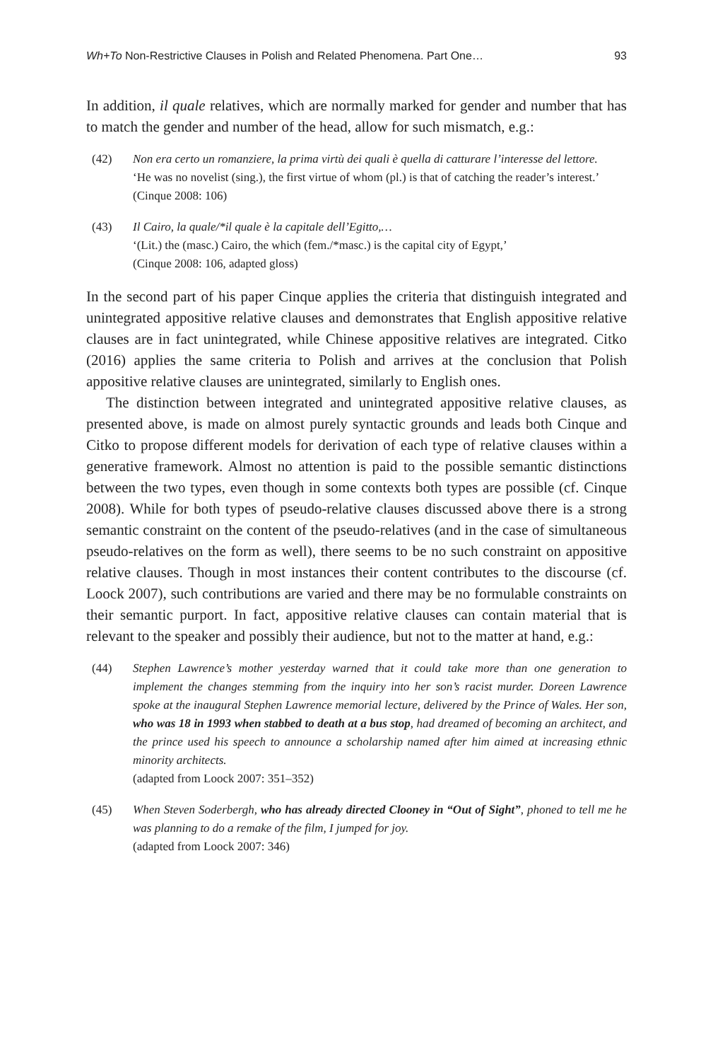Wh+To Non-Restrictive Clauses in Polish and Related Phenomena. Part One… 93
In addition, il quale relatives, which are normally marked for gender and number that has to match the gender and number of the head, allow for such mismatch, e.g.:
(42) Non era certo un romanziere, la prima virtù dei quali è quella di catturare l’interesse del lettore.
‘He was no novelist (sing.), the first virtue of whom (pl.) is that of catching the reader’s interest.’
(Cinque 2008: 106)
(43) Il Cairo, la quale/*il quale è la capitale dell’Egitto,…
‘(Lit.) the (masc.) Cairo, the which (fem./*masc.) is the capital city of Egypt,’
(Cinque 2008: 106, adapted gloss)
In the second part of his paper Cinque applies the criteria that distinguish integrated and unintegrated appositive relative clauses and demonstrates that English appositive relative clauses are in fact unintegrated, while Chinese appositive relatives are integrated. Citko (2016) applies the same criteria to Polish and arrives at the conclusion that Polish appositive relative clauses are unintegrated, similarly to English ones.
The distinction between integrated and unintegrated appositive relative clauses, as presented above, is made on almost purely syntactic grounds and leads both Cinque and Citko to propose different models for derivation of each type of relative clauses within a generative framework. Almost no attention is paid to the possible semantic distinctions between the two types, even though in some contexts both types are possible (cf. Cinque 2008). While for both types of pseudo-relative clauses discussed above there is a strong semantic constraint on the content of the pseudo-relatives (and in the case of simultaneous pseudo-relatives on the form as well), there seems to be no such constraint on appositive relative clauses. Though in most instances their content contributes to the discourse (cf. Loock 2007), such contributions are varied and there may be no formulable constraints on their semantic purport. In fact, appositive relative clauses can contain material that is relevant to the speaker and possibly their audience, but not to the matter at hand, e.g.:
(44) Stephen Lawrence’s mother yesterday warned that it could take more than one generation to implement the changes stemming from the inquiry into her son’s racist murder. Doreen Lawrence spoke at the inaugural Stephen Lawrence memorial lecture, delivered by the Prince of Wales. Her son, who was 18 in 1993 when stabbed to death at a bus stop, had dreamed of becoming an architect, and the prince used his speech to announce a scholarship named after him aimed at increasing ethnic minority architects.
(adapted from Loock 2007: 351–352)
(45) When Steven Soderbergh, who has already directed Clooney in “Out of Sight”, phoned to tell me he was planning to do a remake of the film, I jumped for joy.
(adapted from Loock 2007: 346)